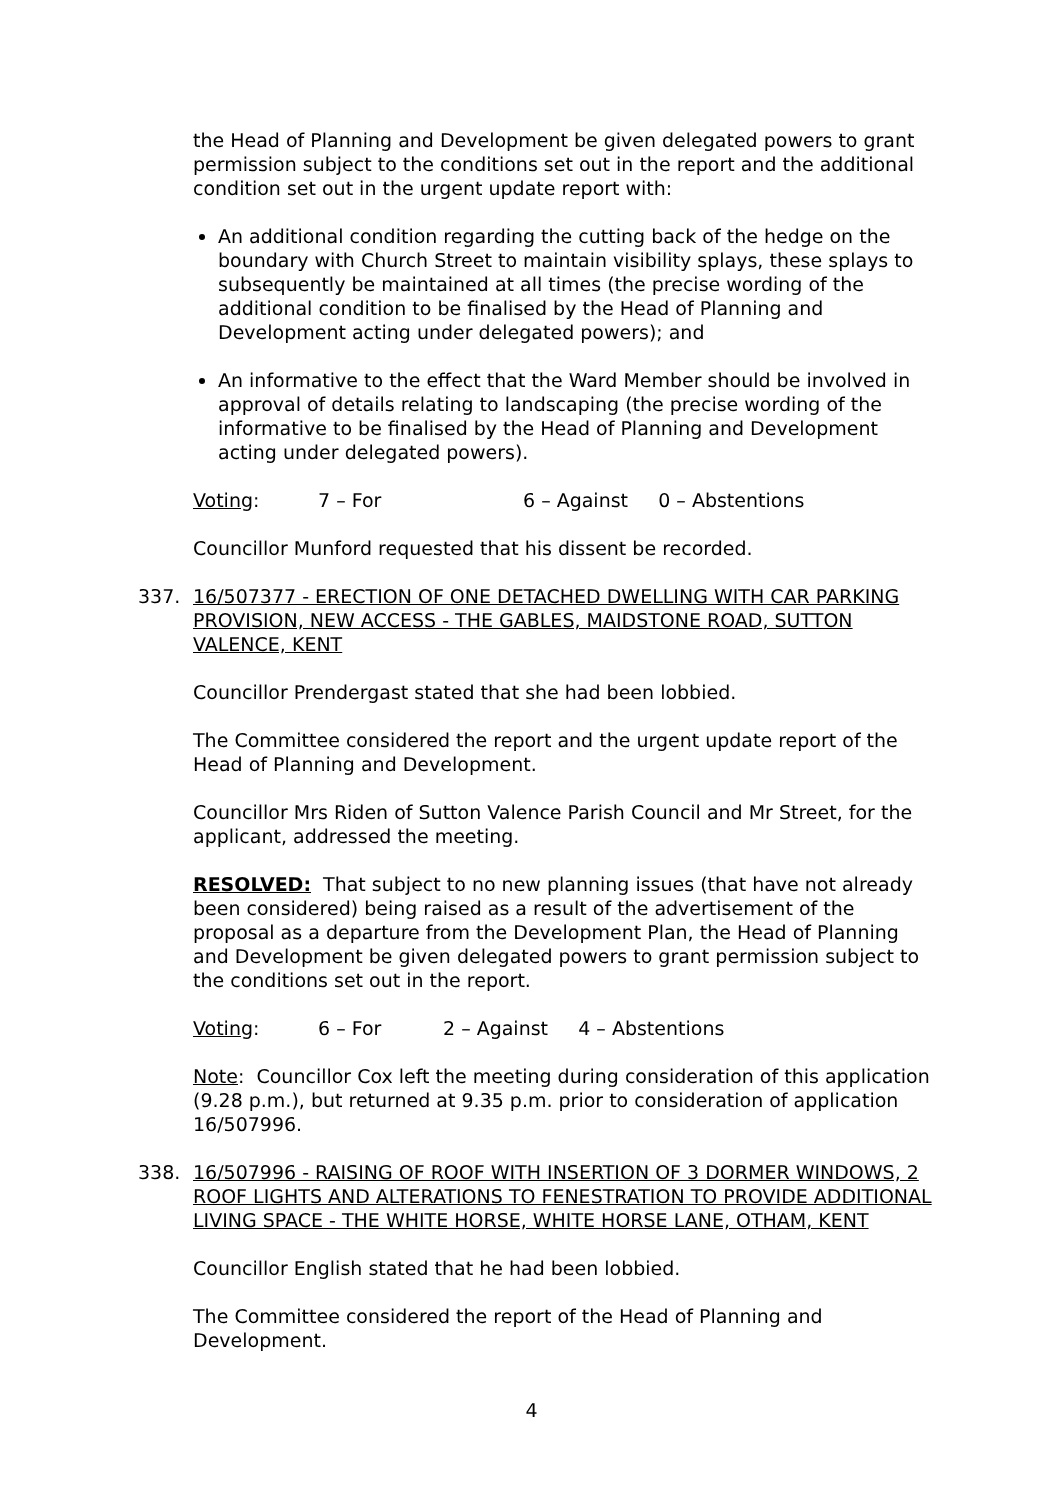the Head of Planning and Development be given delegated powers to grant permission subject to the conditions set out in the report and the additional condition set out in the urgent update report with:
An additional condition regarding the cutting back of the hedge on the boundary with Church Street to maintain visibility splays, these splays to subsequently be maintained at all times (the precise wording of the additional condition to be finalised by the Head of Planning and Development acting under delegated powers); and
An informative to the effect that the Ward Member should be involved in approval of details relating to landscaping (the precise wording of the informative to be finalised by the Head of Planning and Development acting under delegated powers).
Voting: 7 – For 6 – Against 0 – Abstentions
Councillor Munford requested that his dissent be recorded.
337. 16/507377 - ERECTION OF ONE DETACHED DWELLING WITH CAR PARKING PROVISION, NEW ACCESS - THE GABLES, MAIDSTONE ROAD, SUTTON VALENCE, KENT
Councillor Prendergast stated that she had been lobbied.
The Committee considered the report and the urgent update report of the Head of Planning and Development.
Councillor Mrs Riden of Sutton Valence Parish Council and Mr Street, for the applicant, addressed the meeting.
RESOLVED: That subject to no new planning issues (that have not already been considered) being raised as a result of the advertisement of the proposal as a departure from the Development Plan, the Head of Planning and Development be given delegated powers to grant permission subject to the conditions set out in the report.
Voting: 6 – For 2 – Against 4 – Abstentions
Note: Councillor Cox left the meeting during consideration of this application (9.28 p.m.), but returned at 9.35 p.m. prior to consideration of application 16/507996.
338. 16/507996 - RAISING OF ROOF WITH INSERTION OF 3 DORMER WINDOWS, 2 ROOF LIGHTS AND ALTERATIONS TO FENESTRATION TO PROVIDE ADDITIONAL LIVING SPACE - THE WHITE HORSE, WHITE HORSE LANE, OTHAM, KENT
Councillor English stated that he had been lobbied.
The Committee considered the report of the Head of Planning and Development.
4